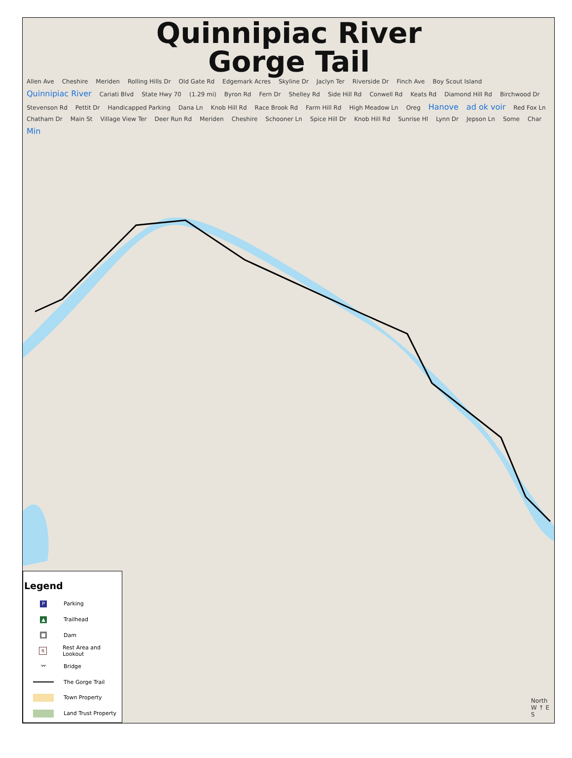Quinnipiac River Gorge Tail
Allen Ave Cheshire Meriden Rolling Hills Dr Old Gate Rd Edgemark Acres Skyline Dr Jaclyn Ter Riverside Dr Finch Ave Boy Scout Island Quinnipiac River Cariati Blvd State Hwy 70 (1.29 mi) Byron Rd Fern Dr Shelley Rd Side Hill Rd Conwell Rd Keats Rd Diamond Hill Rd Birchwood Dr Stevenson Rd Pettit Dr Handicapped Parking Dana Ln Knob Hill Rd Race Brook Rd Farm Hill Rd High Meadow Ln Oreg Hanove ad ok voir Red Fox Ln Chatham Dr Main St Village View Ter Deer Run Rd Meriden Cheshire Schooner Ln Spice Hill Dr Knob Hill Rd Sunrise Hl Lynn Dr Jepson Ln Some Char Min
Legend
P
Parking
▲
Trailhead
■
Dam
π
Rest Area and Lookout
⌤
Bridge
The Gorge Trail
Town Property
Land Trust Property
North
W ↑ E
S